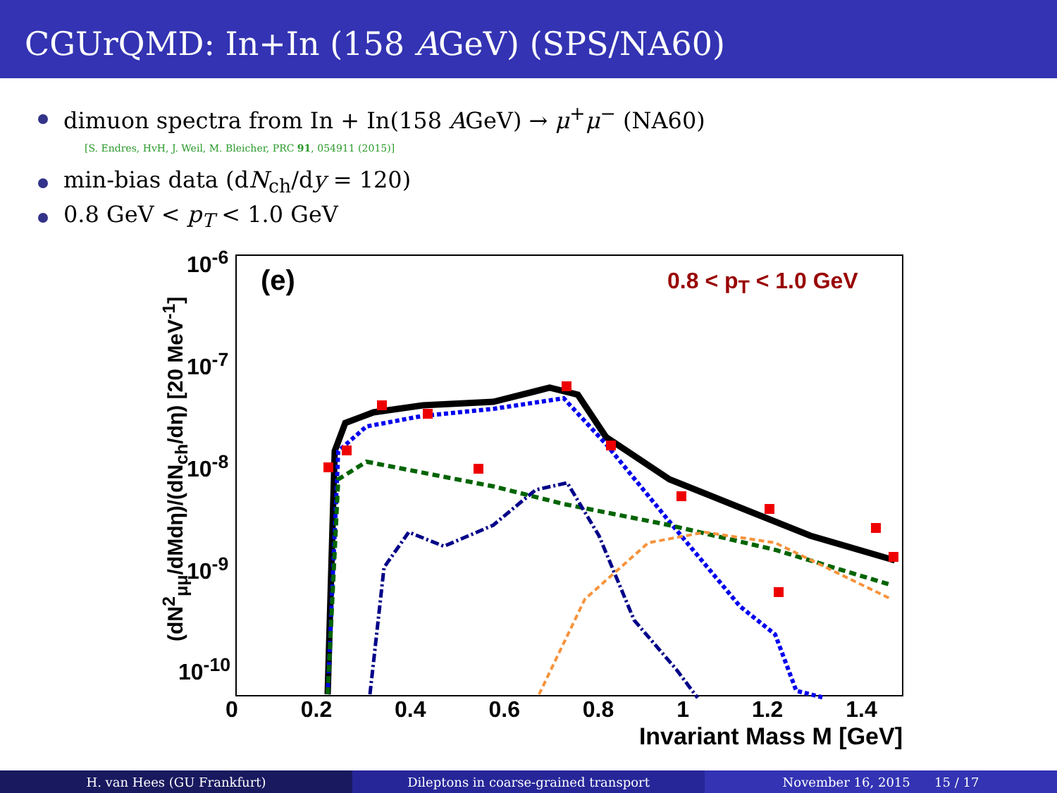CGUrQMD: In+In (158 AGeV) (SPS/NA60)
dimuon spectra from In + In(158 AGeV) → μ<sup>+</sup>μ<sup>−</sup> (NA60)
[S. Endres, HvH, J. Weil, M. Bleicher, PRC 91, 054911 (2015)]
min-bias data (dN<sub>ch</sub>/dy = 120)
0.8 GeV < p<sub>T</sub> < 1.0 GeV
(e) 0.8 < p<sub>T</sub> < 1.0 GeV
10<sup>-6</sup>
10<sup>-7</sup>
10<sup>-8</sup>
10<sup>-9</sup>
10<sup>-10</sup>
(dN<sup>2</sup><sub>μμ</sub>/dMdη)/(dN<sub>ch</sub>/dη) [20 MeV<sup>-1</sup>]
0 0.2 0.4 0.6 0.8 1 1.2 1.4
Invariant Mass M [GeV]
H. van Hees (GU Frankfurt) Dileptons in coarse-grained transport
November 16, 2015 15 / 17